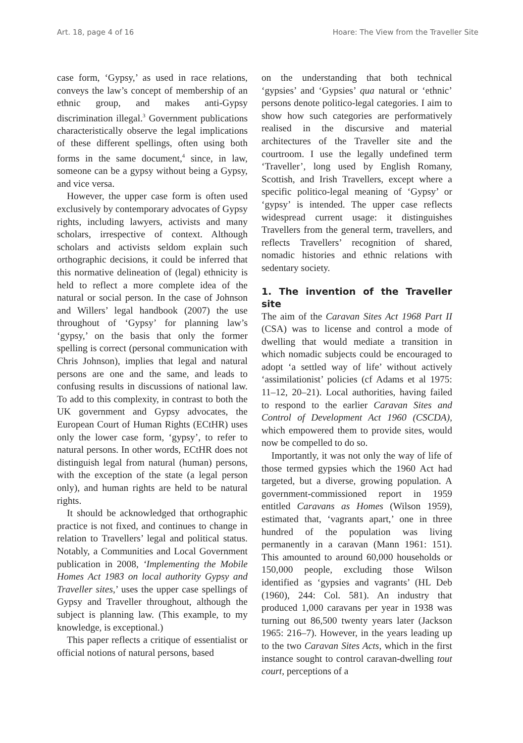Art. 18, page 4 of 16 Hoare: The View from the Traveller Site
case form, ‘Gypsy,’ as used in race relations, conveys the law’s concept of membership of an ethnic group, and makes anti-Gypsy discrimination illegal.<sup>3</sup> Government publications characteristically observe the legal implications of these different spellings, often using both forms in the same document,<sup>4</sup> since, in law, someone can be a gypsy without being a Gypsy, and vice versa.
However, the upper case form is often used exclusively by contemporary advocates of Gypsy rights, including lawyers, activists and many scholars, irrespective of context. Although scholars and activists seldom explain such orthographic decisions, it could be inferred that this normative delineation of (legal) ethnicity is held to reflect a more complete idea of the natural or social person. In the case of Johnson and Willers’ legal handbook (2007) the use throughout of ‘Gypsy’ for planning law’s ‘gypsy,’ on the basis that only the former spelling is correct (personal communication with Chris Johnson), implies that legal and natural persons are one and the same, and leads to confusing results in discussions of national law. To add to this complexity, in contrast to both the UK government and Gypsy advocates, the European Court of Human Rights (ECtHR) uses only the lower case form, ‘gypsy’, to refer to natural persons. In other words, ECtHR does not distinguish legal from natural (human) persons, with the exception of the state (a legal person only), and human rights are held to be natural rights.
It should be acknowledged that orthographic practice is not fixed, and continues to change in relation to Travellers’ legal and political status. Notably, a Communities and Local Government publication in 2008, ‘Implementing the Mobile Homes Act 1983 on local authority Gypsy and Traveller sites,’ uses the upper case spellings of Gypsy and Traveller throughout, although the subject is planning law. (This example, to my knowledge, is exceptional.)
This paper reflects a critique of essentialist or official notions of natural persons, based
on the understanding that both technical ‘gypsies’ and ‘Gypsies’ qua natural or ‘ethnic’ persons denote politico-legal categories. I aim to show how such categories are performatively realised in the discursive and material architectures of the Traveller site and the courtroom. I use the legally undefined term ‘Traveller’, long used by English Romany, Scottish, and Irish Travellers, except where a specific politico-legal meaning of ‘Gypsy’ or ‘gypsy’ is intended. The upper case reflects widespread current usage: it distinguishes Travellers from the general term, travellers, and reflects Travellers’ recognition of shared, nomadic histories and ethnic relations with sedentary society.
1. The invention of the Traveller site
The aim of the Caravan Sites Act 1968 Part II (CSA) was to license and control a mode of dwelling that would mediate a transition in which nomadic subjects could be encouraged to adopt ‘a settled way of life’ without actively ‘assimilationist’ policies (cf Adams et al 1975: 11–12, 20–21). Local authorities, having failed to respond to the earlier Caravan Sites and Control of Development Act 1960 (CSCDA), which empowered them to provide sites, would now be compelled to do so.
Importantly, it was not only the way of life of those termed gypsies which the 1960 Act had targeted, but a diverse, growing population. A government-commissioned report in 1959 entitled Caravans as Homes (Wilson 1959), estimated that, ‘vagrants apart,’ one in three hundred of the population was living permanently in a caravan (Mann 1961: 151). This amounted to around 60,000 households or 150,000 people, excluding those Wilson identified as ‘gypsies and vagrants’ (HL Deb (1960), 244: Col. 581). An industry that produced 1,000 caravans per year in 1938 was turning out 86,500 twenty years later (Jackson 1965: 216–7). However, in the years leading up to the two Caravan Sites Acts, which in the first instance sought to control caravan-dwelling tout court, perceptions of a